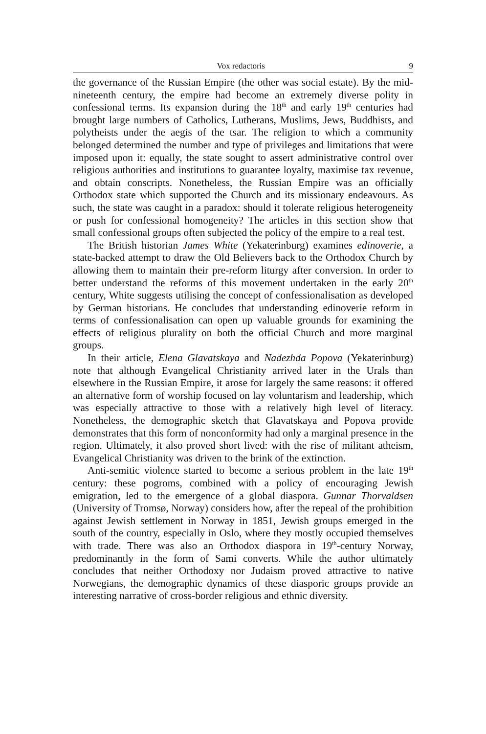Vox redactoris 9
the governance of the Russian Empire (the other was social estate). By the mid-nineteenth century, the empire had become an extremely diverse polity in confessional terms. Its expansion during the 18<sup>th</sup> and early 19<sup>th</sup> centuries had brought large numbers of Catholics, Lutherans, Muslims, Jews, Buddhists, and polytheists under the aegis of the tsar. The religion to which a community belonged determined the number and type of privileges and limitations that were imposed upon it: equally, the state sought to assert administrative control over religious authorities and institutions to guarantee loyalty, maximise tax revenue, and obtain conscripts. Nonetheless, the Russian Empire was an officially Orthodox state which supported the Church and its missionary endeavours. As such, the state was caught in a paradox: should it tolerate religious heterogeneity or push for confessional homogeneity? The articles in this section show that small confessional groups often subjected the policy of the empire to a real test.
The British historian James White (Yekaterinburg) examines edinoverie, a state-backed attempt to draw the Old Believers back to the Orthodox Church by allowing them to maintain their pre-reform liturgy after conversion. In order to better understand the reforms of this movement undertaken in the early 20<sup>th</sup> century, White suggests utilising the concept of confessionalisation as developed by German historians. He concludes that understanding edinoverie reform in terms of confessionalisation can open up valuable grounds for examining the effects of religious plurality on both the official Church and more marginal groups.
In their article, Elena Glavatskaya and Nadezhda Popova (Yekaterinburg) note that although Evangelical Christianity arrived later in the Urals than elsewhere in the Russian Empire, it arose for largely the same reasons: it offered an alternative form of worship focused on lay voluntarism and leadership, which was especially attractive to those with a relatively high level of literacy. Nonetheless, the demographic sketch that Glavatskaya and Popova provide demonstrates that this form of nonconformity had only a marginal presence in the region. Ultimately, it also proved short lived: with the rise of militant atheism, Evangelical Christianity was driven to the brink of the extinction.
Anti-semitic violence started to become a serious problem in the late 19<sup>th</sup> century: these pogroms, combined with a policy of encouraging Jewish emigration, led to the emergence of a global diaspora. Gunnar Thorvaldsen (University of Tromsø, Norway) considers how, after the repeal of the prohibition against Jewish settlement in Norway in 1851, Jewish groups emerged in the south of the country, especially in Oslo, where they mostly occupied themselves with trade. There was also an Orthodox diaspora in 19<sup>th</sup>-century Norway, predominantly in the form of Sami converts. While the author ultimately concludes that neither Orthodoxy nor Judaism proved attractive to native Norwegians, the demographic dynamics of these diasporic groups provide an interesting narrative of cross-border religious and ethnic diversity.